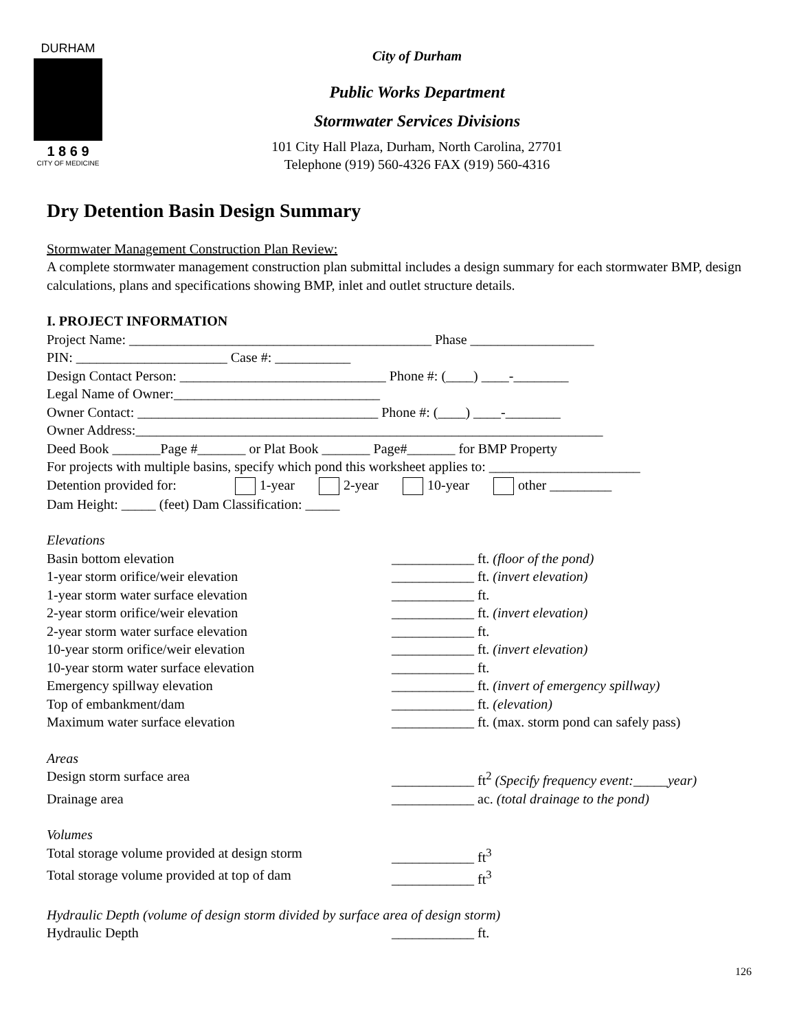DURHAM
1 8 6 9
CITY OF MEDICINE
City of Durham
Public Works Department
Stormwater Services Divisions
101 City Hall Plaza, Durham, North Carolina, 27701
Telephone (919) 560-4326 FAX (919) 560-4316
Dry Detention Basin Design Summary
Stormwater Management Construction Plan Review:
A complete stormwater management construction plan submittal includes a design summary for each stormwater BMP, design calculations, plans and specifications showing BMP, inlet and outlet structure details.
I. PROJECT INFORMATION
Project Name: ____________________________________________ Phase __________________
PIN: ______________________ Case #: ___________
Design Contact Person: ______________________________ Phone #: (____) ____-________
Legal Name of Owner:______________________________
Owner Contact: ___________________________________ Phone #: (____) ____-________
Owner Address:____________________________________________________________________
Deed Book _______Page #_______ or Plat Book _______ Page#_______ for BMP Property
For projects with multiple basins, specify which pond this worksheet applies to: ______________________
Detention provided for: 1-year 2-year 10-year other _________
Dam Height: _____ (feet) Dam Classification: _____
Elevations
Basin bottom elevation ____________ ft. (floor of the pond)
1-year storm orifice/weir elevation ____________ ft. (invert elevation)
1-year storm water surface elevation ____________ ft.
2-year storm orifice/weir elevation ____________ ft. (invert elevation)
2-year storm water surface elevation ____________ ft.
10-year storm orifice/weir elevation ____________ ft. (invert elevation)
10-year storm water surface elevation ____________ ft.
Emergency spillway elevation ____________ ft. (invert of emergency spillway)
Top of embankment/dam ____________ ft. (elevation)
Maximum water surface elevation ____________ ft. (max. storm pond can safely pass)
Areas
Design storm surface area ____________ ft<sup>2</sup> (Specify frequency event:_____year)
Drainage area ____________ ac. (total drainage to the pond)
Volumes
Total storage volume provided at design storm ____________ ft<sup>3</sup>
Total storage volume provided at top of dam ____________ ft<sup>3</sup>
Hydraulic Depth (volume of design storm divided by surface area of design storm)
Hydraulic Depth ____________ ft.
126